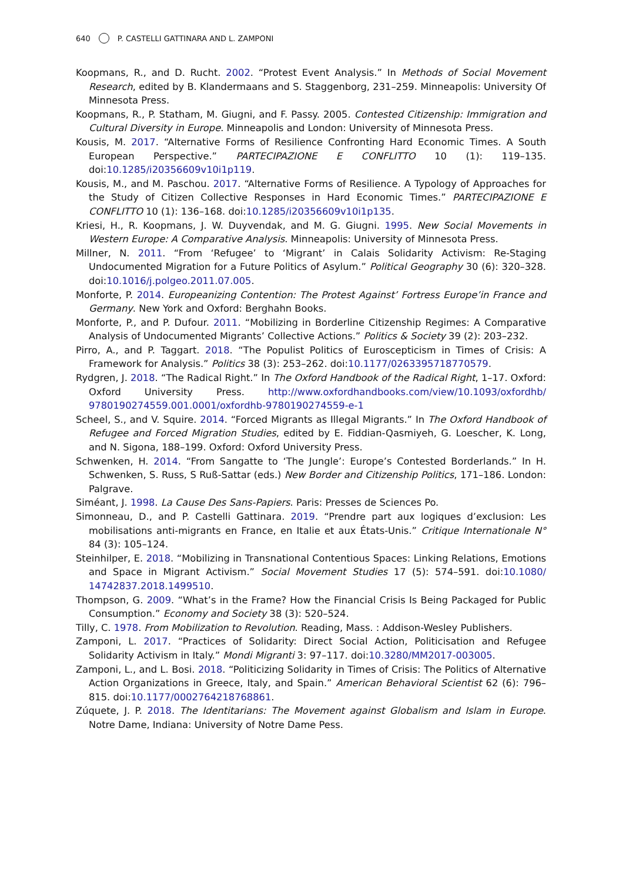640 P. CASTELLI GATTINARA AND L. ZAMPONI
Koopmans, R., and D. Rucht. 2002. “Protest Event Analysis.” In Methods of Social Movement Research, edited by B. Klandermaans and S. Staggenborg, 231–259. Minneapolis: University Of Minnesota Press.
Koopmans, R., P. Statham, M. Giugni, and F. Passy. 2005. Contested Citizenship: Immigration and Cultural Diversity in Europe. Minneapolis and London: University of Minnesota Press.
Kousis, M. 2017. “Alternative Forms of Resilience Confronting Hard Economic Times. A South European Perspective.” PARTECIPAZIONE E CONFLITTO 10 (1): 119–135. doi:10.1285/i20356609v10i1p119.
Kousis, M., and M. Paschou. 2017. “Alternative Forms of Resilience. A Typology of Approaches for the Study of Citizen Collective Responses in Hard Economic Times.” PARTECIPAZIONE E CONFLITTO 10 (1): 136–168. doi:10.1285/i20356609v10i1p135.
Kriesi, H., R. Koopmans, J. W. Duyvendak, and M. G. Giugni. 1995. New Social Movements in Western Europe: A Comparative Analysis. Minneapolis: University of Minnesota Press.
Millner, N. 2011. “From ‘Refugee’ to ‘Migrant’ in Calais Solidarity Activism: Re-Staging Undocumented Migration for a Future Politics of Asylum.” Political Geography 30 (6): 320–328. doi:10.1016/j.polgeo.2011.07.005.
Monforte, P. 2014. Europeanizing Contention: The Protest Against’ Fortress Europe’in France and Germany. New York and Oxford: Berghahn Books.
Monforte, P., and P. Dufour. 2011. “Mobilizing in Borderline Citizenship Regimes: A Comparative Analysis of Undocumented Migrants’ Collective Actions.” Politics & Society 39 (2): 203–232.
Pirro, A., and P. Taggart. 2018. “The Populist Politics of Euroscepticism in Times of Crisis: A Framework for Analysis.” Politics 38 (3): 253–262. doi:10.1177/0263395718770579.
Rydgren, J. 2018. “The Radical Right.” In The Oxford Handbook of the Radical Right, 1–17. Oxford: Oxford University Press. http://www.oxfordhandbooks.com/view/10.1093/oxfordhb/ 9780190274559.001.0001/oxfordhb-9780190274559-e-1
Scheel, S., and V. Squire. 2014. “Forced Migrants as Illegal Migrants.” In The Oxford Handbook of Refugee and Forced Migration Studies, edited by E. Fiddian-Qasmiyeh, G. Loescher, K. Long, and N. Sigona, 188–199. Oxford: Oxford University Press.
Schwenken, H. 2014. “From Sangatte to ‘The Jungle’: Europe’s Contested Borderlands.” In H. Schwenken, S. Russ, S Ruß-Sattar (eds.) New Border and Citizenship Politics, 171–186. London: Palgrave.
Siméant, J. 1998. La Cause Des Sans-Papiers. Paris: Presses de Sciences Po.
Simonneau, D., and P. Castelli Gattinara. 2019. “Prendre part aux logiques d’exclusion: Les mobilisations anti-migrants en France, en Italie et aux États-Unis.” Critique Internationale N° 84 (3): 105–124.
Steinhilper, E. 2018. “Mobilizing in Transnational Contentious Spaces: Linking Relations, Emotions and Space in Migrant Activism.” Social Movement Studies 17 (5): 574–591. doi:10.1080/ 14742837.2018.1499510.
Thompson, G. 2009. “What’s in the Frame? How the Financial Crisis Is Being Packaged for Public Consumption.” Economy and Society 38 (3): 520–524.
Tilly, C. 1978. From Mobilization to Revolution. Reading, Mass. : Addison-Wesley Publishers.
Zamponi, L. 2017. “Practices of Solidarity: Direct Social Action, Politicisation and Refugee Solidarity Activism in Italy.” Mondi Migranti 3: 97–117. doi:10.3280/MM2017-003005.
Zamponi, L., and L. Bosi. 2018. “Politicizing Solidarity in Times of Crisis: The Politics of Alternative Action Organizations in Greece, Italy, and Spain.” American Behavioral Scientist 62 (6): 796–815. doi:10.1177/0002764218768861.
Zúquete, J. P. 2018. The Identitarians: The Movement against Globalism and Islam in Europe. Notre Dame, Indiana: University of Notre Dame Pess.